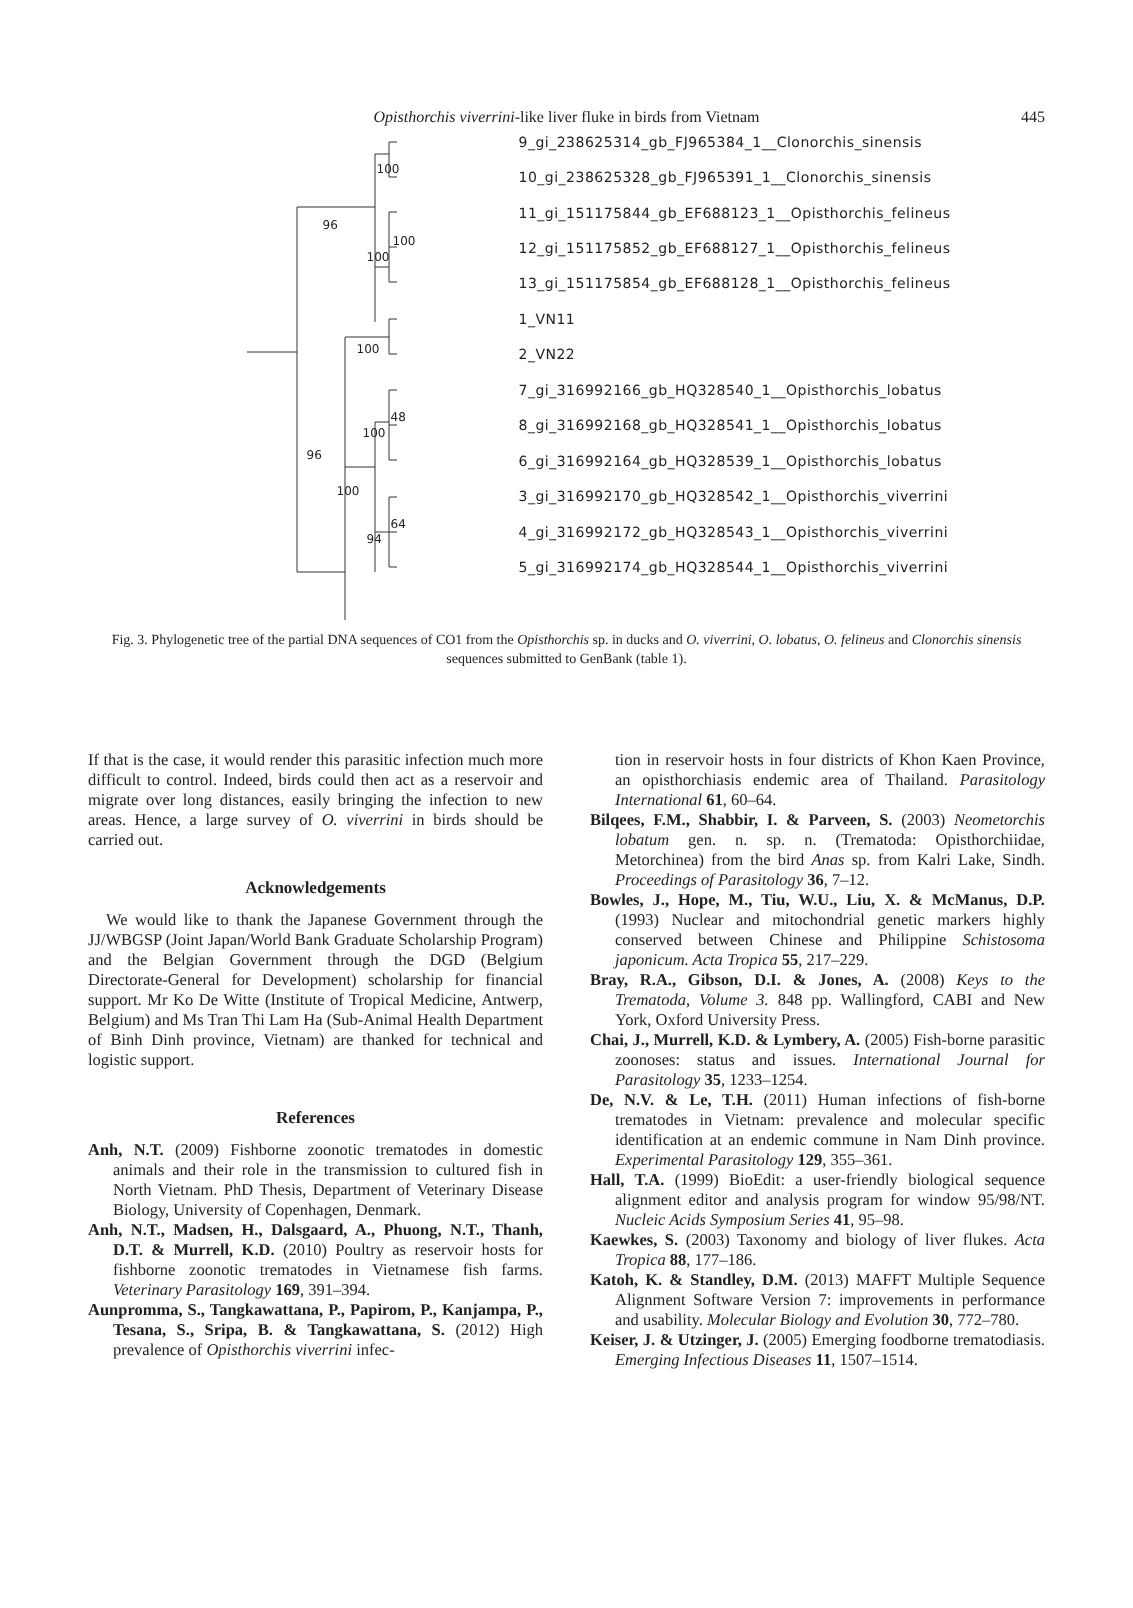Opisthorchis viverrini-like liver fluke in birds from Vietnam 445
9_gi_238625314_gb_FJ965384_1__Clonorchis_sinensis
10_gi_238625328_gb_FJ965391_1__Clonorchis_sinensis
11_gi_151175844_gb_EF688123_1__Opisthorchis_felineus
12_gi_151175852_gb_EF688127_1__Opisthorchis_felineus
13_gi_151175854_gb_EF688128_1__Opisthorchis_felineus
1_VN11
2_VN22
7_gi_316992166_gb_HQ328540_1__Opisthorchis_lobatus
8_gi_316992168_gb_HQ328541_1__Opisthorchis_lobatus
6_gi_316992164_gb_HQ328539_1__Opisthorchis_lobatus
3_gi_316992170_gb_HQ328542_1__Opisthorchis_viverrini
4_gi_316992172_gb_HQ328543_1__Opisthorchis_viverrini
5_gi_316992174_gb_HQ328544_1__Opisthorchis_viverrini
96
100
100
100
100
48
100
96
100
64
94
Fig. 3. Phylogenetic tree of the partial DNA sequences of CO1 from the Opisthorchis sp. in ducks and O. viverrini, O. lobatus, O. felineus and Clonorchis sinensis sequences submitted to GenBank (table 1).
If that is the case, it would render this parasitic infection much more difficult to control. Indeed, birds could then act as a reservoir and migrate over long distances, easily bringing the infection to new areas. Hence, a large survey of O. viverrini in birds should be carried out.
Acknowledgements
We would like to thank the Japanese Government through the JJ/WBGSP (Joint Japan/World Bank Graduate Scholarship Program) and the Belgian Government through the DGD (Belgium Directorate-General for Development) scholarship for financial support. Mr Ko De Witte (Institute of Tropical Medicine, Antwerp, Belgium) and Ms Tran Thi Lam Ha (Sub-Animal Health Department of Binh Dinh province, Vietnam) are thanked for technical and logistic support.
References
Anh, N.T. (2009) Fishborne zoonotic trematodes in domestic animals and their role in the transmission to cultured fish in North Vietnam. PhD Thesis, Department of Veterinary Disease Biology, University of Copenhagen, Denmark.
Anh, N.T., Madsen, H., Dalsgaard, A., Phuong, N.T., Thanh, D.T. & Murrell, K.D. (2010) Poultry as reservoir hosts for fishborne zoonotic trematodes in Vietnamese fish farms. Veterinary Parasitology 169, 391–394.
Aunpromma, S., Tangkawattana, P., Papirom, P., Kanjampa, P., Tesana, S., Sripa, B. & Tangkawattana, S. (2012) High prevalence of Opisthorchis viverrini infec-
tion in reservoir hosts in four districts of Khon Kaen Province, an opisthorchiasis endemic area of Thailand. Parasitology International 61, 60–64.
Bilqees, F.M., Shabbir, I. & Parveen, S. (2003) Neometorchis lobatum gen. n. sp. n. (Trematoda: Opisthorchiidae, Metorchinea) from the bird Anas sp. from Kalri Lake, Sindh. Proceedings of Parasitology 36, 7–12.
Bowles, J., Hope, M., Tiu, W.U., Liu, X. & McManus, D.P. (1993) Nuclear and mitochondrial genetic markers highly conserved between Chinese and Philippine Schistosoma japonicum. Acta Tropica 55, 217–229.
Bray, R.A., Gibson, D.I. & Jones, A. (2008) Keys to the Trematoda, Volume 3. 848 pp. Wallingford, CABI and New York, Oxford University Press.
Chai, J., Murrell, K.D. & Lymbery, A. (2005) Fish-borne parasitic zoonoses: status and issues. International Journal for Parasitology 35, 1233–1254.
De, N.V. & Le, T.H. (2011) Human infections of fish-borne trematodes in Vietnam: prevalence and molecular specific identification at an endemic commune in Nam Dinh province. Experimental Parasitology 129, 355–361.
Hall, T.A. (1999) BioEdit: a user-friendly biological sequence alignment editor and analysis program for window 95/98/NT. Nucleic Acids Symposium Series 41, 95–98.
Kaewkes, S. (2003) Taxonomy and biology of liver flukes. Acta Tropica 88, 177–186.
Katoh, K. & Standley, D.M. (2013) MAFFT Multiple Sequence Alignment Software Version 7: improvements in performance and usability. Molecular Biology and Evolution 30, 772–780.
Keiser, J. & Utzinger, J. (2005) Emerging foodborne trematodiasis. Emerging Infectious Diseases 11, 1507–1514.